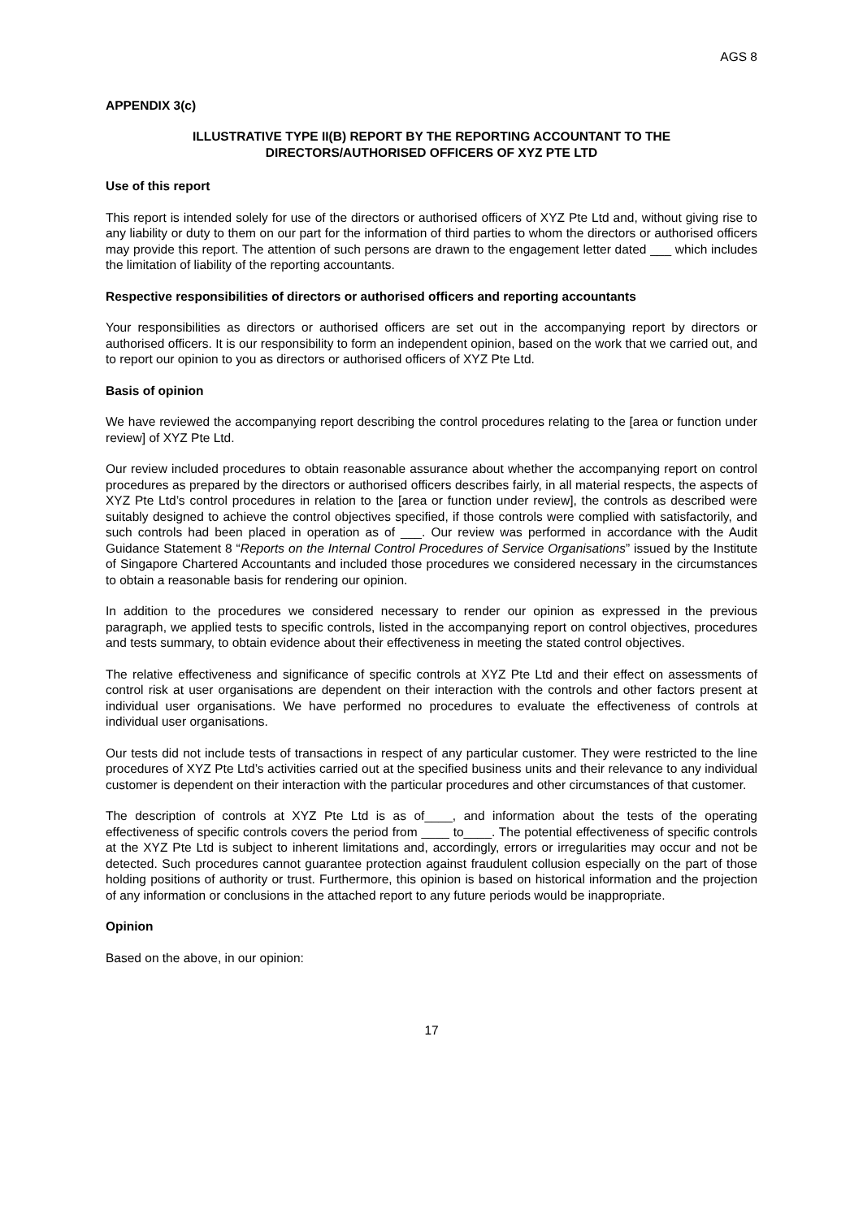AGS 8
APPENDIX 3(c)
ILLUSTRATIVE TYPE II(B) REPORT BY THE REPORTING ACCOUNTANT TO THE
DIRECTORS/AUTHORISED OFFICERS OF XYZ PTE LTD
Use of this report
This report is intended solely for use of the directors or authorised officers of XYZ Pte Ltd and, without giving rise to any liability or duty to them on our part for the information of third parties to whom the directors or authorised officers may provide this report. The attention of such persons are drawn to the engagement letter dated ___ which includes the limitation of liability of the reporting accountants.
Respective responsibilities of directors or authorised officers and reporting accountants
Your responsibilities as directors or authorised officers are set out in the accompanying report by directors or authorised officers. It is our responsibility to form an independent opinion, based on the work that we carried out, and to report our opinion to you as directors or authorised officers of XYZ Pte Ltd.
Basis of opinion
We have reviewed the accompanying report describing the control procedures relating to the [area or function under review] of XYZ Pte Ltd.
Our review included procedures to obtain reasonable assurance about whether the accompanying report on control procedures as prepared by the directors or authorised officers describes fairly, in all material respects, the aspects of XYZ Pte Ltd’s control procedures in relation to the [area or function under review], the controls as described were suitably designed to achieve the control objectives specified, if those controls were complied with satisfactorily, and such controls had been placed in operation as of ___. Our review was performed in accordance with the Audit Guidance Statement 8 “Reports on the Internal Control Procedures of Service Organisations” issued by the Institute of Singapore Chartered Accountants and included those procedures we considered necessary in the circumstances to obtain a reasonable basis for rendering our opinion.
In addition to the procedures we considered necessary to render our opinion as expressed in the previous paragraph, we applied tests to specific controls, listed in the accompanying report on control objectives, procedures and tests summary, to obtain evidence about their effectiveness in meeting the stated control objectives.
The relative effectiveness and significance of specific controls at XYZ Pte Ltd and their effect on assessments of control risk at user organisations are dependent on their interaction with the controls and other factors present at individual user organisations. We have performed no procedures to evaluate the effectiveness of controls at individual user organisations.
Our tests did not include tests of transactions in respect of any particular customer. They were restricted to the line procedures of XYZ Pte Ltd’s activities carried out at the specified business units and their relevance to any individual customer is dependent on their interaction with the particular procedures and other circumstances of that customer.
The description of controls at XYZ Pte Ltd is as of____, and information about the tests of the operating effectiveness of specific controls covers the period from ____ to____. The potential effectiveness of specific controls at the XYZ Pte Ltd is subject to inherent limitations and, accordingly, errors or irregularities may occur and not be detected. Such procedures cannot guarantee protection against fraudulent collusion especially on the part of those holding positions of authority or trust. Furthermore, this opinion is based on historical information and the projection of any information or conclusions in the attached report to any future periods would be inappropriate.
Opinion
Based on the above, in our opinion:
17